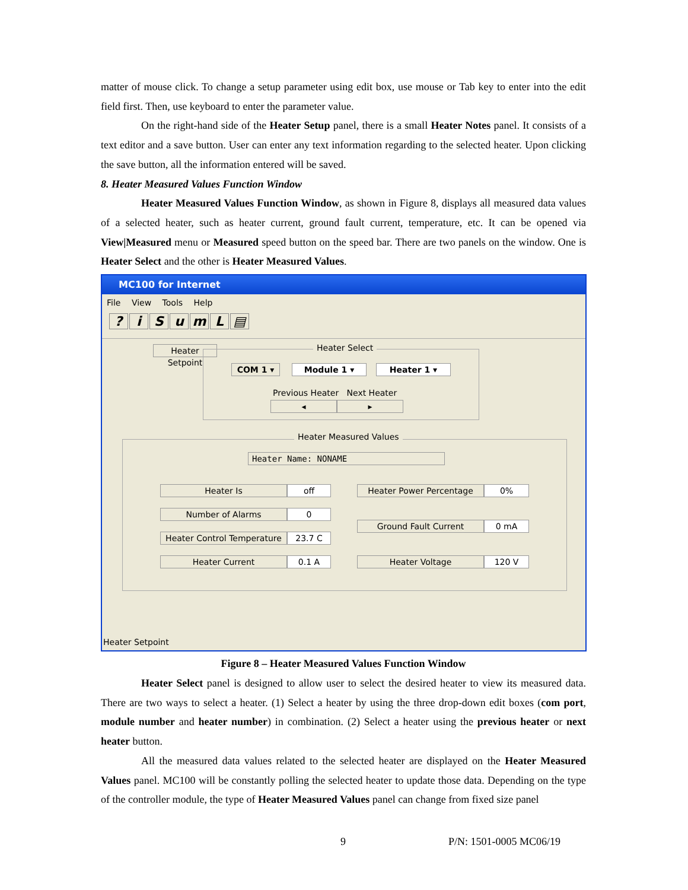matter of mouse click. To change a setup parameter using edit box, use mouse or Tab key to enter into the edit field first. Then, use keyboard to enter the parameter value.
On the right-hand side of the Heater Setup panel, there is a small Heater Notes panel. It consists of a text editor and a save button. User can enter any text information regarding to the selected heater. Upon clicking the save button, all the information entered will be saved.
8. Heater Measured Values Function Window
Heater Measured Values Function Window, as shown in Figure 8, displays all measured data values of a selected heater, such as heater current, ground fault current, temperature, etc. It can be opened via View|Measured menu or Measured speed button on the speed bar. There are two panels on the window. One is Heater Select and the other is Heater Measured Values.
MC100 for Internet
File View Tools Help
? iSumL ▤
Heater Setpoint
Heater Select
COM 1 ▾ Module 1 ▾ Heater 1 ▾
Previous Heater Next Heater
◂ ▸
Heater Measured Values
Heater Name: NONAME
Heater Is off Heater Power Percentage 0%
Number of Alarms 0
Ground Fault Current 0 mA
Heater Control Temperature
23.7 C
Heater Current 0.1 A Heater Voltage 120 V
Heater Setpoint
Figure 8 – Heater Measured Values Function Window
Heater Select panel is designed to allow user to select the desired heater to view its measured data. There are two ways to select a heater. (1) Select a heater by using the three drop-down edit boxes (com port, module number and heater number) in combination. (2) Select a heater using the previous heater or next heater button.
All the measured data values related to the selected heater are displayed on the Heater Measured Values panel. MC100 will be constantly polling the selected heater to update those data. Depending on the type of the controller module, the type of Heater Measured Values panel can change from fixed size panel
9 P/N: 1501-0005 MC06/19